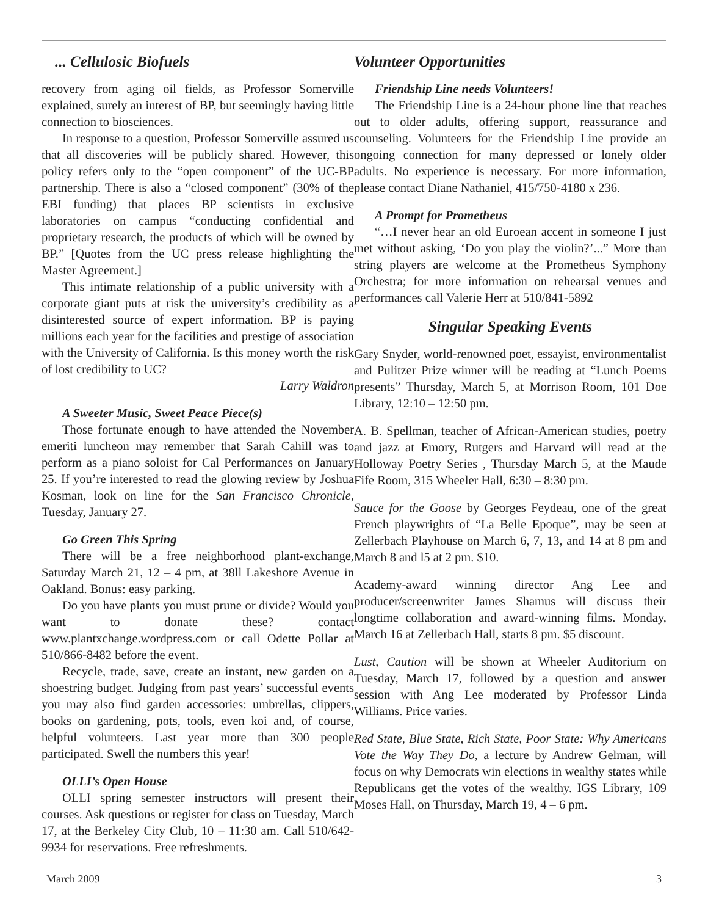... Cellulosic Biofuels
recovery from aging oil fields, as Professor Somerville explained, surely an interest of BP, but seemingly having little connection to biosciences.
In response to a question, Professor Somerville assured us that all discoveries will be publicly shared. However, this policy refers only to the “open component” of the UC-BP partnership. There is also a “closed component” (30% of the EBI funding) that places BP scientists in exclusive laboratories on campus “conducting confidential and proprietary research, the products of which will be owned by BP.” [Quotes from the UC press release highlighting the Master Agreement.]
This intimate relationship of a public university with a corporate giant puts at risk the university’s credibility as a disinterested source of expert information. BP is paying millions each year for the facilities and prestige of association with the University of California. Is this money worth the risk of lost credibility to UC?
Larry Waldron
A Sweeter Music, Sweet Peace Piece(s)
Those fortunate enough to have attended the November emeriti luncheon may remember that Sarah Cahill was to perform as a piano soloist for Cal Performances on January 25. If you’re interested to read the glowing review by Joshua Kosman, look on line for the San Francisco Chronicle, Tuesday, January 27.
Go Green This Spring
There will be a free neighborhood plant-exchange, Saturday March 21, 12 – 4 pm, at 38ll Lakeshore Avenue in Oakland. Bonus: easy parking.
Do you have plants you must prune or divide? Would you want to donate these? contact www.plantxchange.wordpress.com or call Odette Pollar at 510/866-8482 before the event.
Recycle, trade, save, create an instant, new garden on a shoestring budget. Judging from past years’ successful events you may also find garden accessories: umbrellas, clippers, books on gardening, pots, tools, even koi and, of course, helpful volunteers. Last year more than 300 people participated. Swell the numbers this year!
OLLI’s Open House
OLLI spring semester instructors will present their courses. Ask questions or register for class on Tuesday, March 17, at the Berkeley City Club, 10 – 11:30 am. Call 510/642-9934 for reservations. Free refreshments.
Volunteer Opportunities
Friendship Line needs Volunteers!
The Friendship Line is a 24-hour phone line that reaches out to older adults, offering support, reassurance and counseling. Volunteers for the Friendship Line provide an ongoing connection for many depressed or lonely older adults. No experience is necessary. For more information, please contact Diane Nathaniel, 415/750-4180 x 236.
A Prompt for Prometheus
“…I never hear an old Euroean accent in someone I just met without asking, ‘Do you play the violin?’...” More than string players are welcome at the Prometheus Symphony Orchestra; for more information on rehearsal venues and performances call Valerie Herr at 510/841-5892
Singular Speaking Events
Gary Snyder, world-renowned poet, essayist, environmentalist and Pulitzer Prize winner will be reading at “Lunch Poems presents” Thursday, March 5, at Morrison Room, 101 Doe Library, 12:10 – 12:50 pm.
A. B. Spellman, teacher of African-American studies, poetry and jazz at Emory, Rutgers and Harvard will read at the Holloway Poetry Series , Thursday March 5, at the Maude Fife Room, 315 Wheeler Hall, 6:30 – 8:30 pm.
Sauce for the Goose by Georges Feydeau, one of the great French playwrights of “La Belle Epoque”, may be seen at Zellerbach Playhouse on March 6, 7, 13, and 14 at 8 pm and March 8 and l5 at 2 pm. $10.
Academy-award winning director Ang Lee and producer/screenwriter James Shamus will discuss their longtime collaboration and award-winning films. Monday, March 16 at Zellerbach Hall, starts 8 pm. $5 discount.
Lust, Caution will be shown at Wheeler Auditorium on Tuesday, March 17, followed by a question and answer session with Ang Lee moderated by Professor Linda Williams. Price varies.
Red State, Blue State, Rich State, Poor State: Why Americans Vote the Way They Do, a lecture by Andrew Gelman, will focus on why Democrats win elections in wealthy states while Republicans get the votes of the wealthy. IGS Library, 109 Moses Hall, on Thursday, March 19, 4 – 6 pm.
March 2009 3